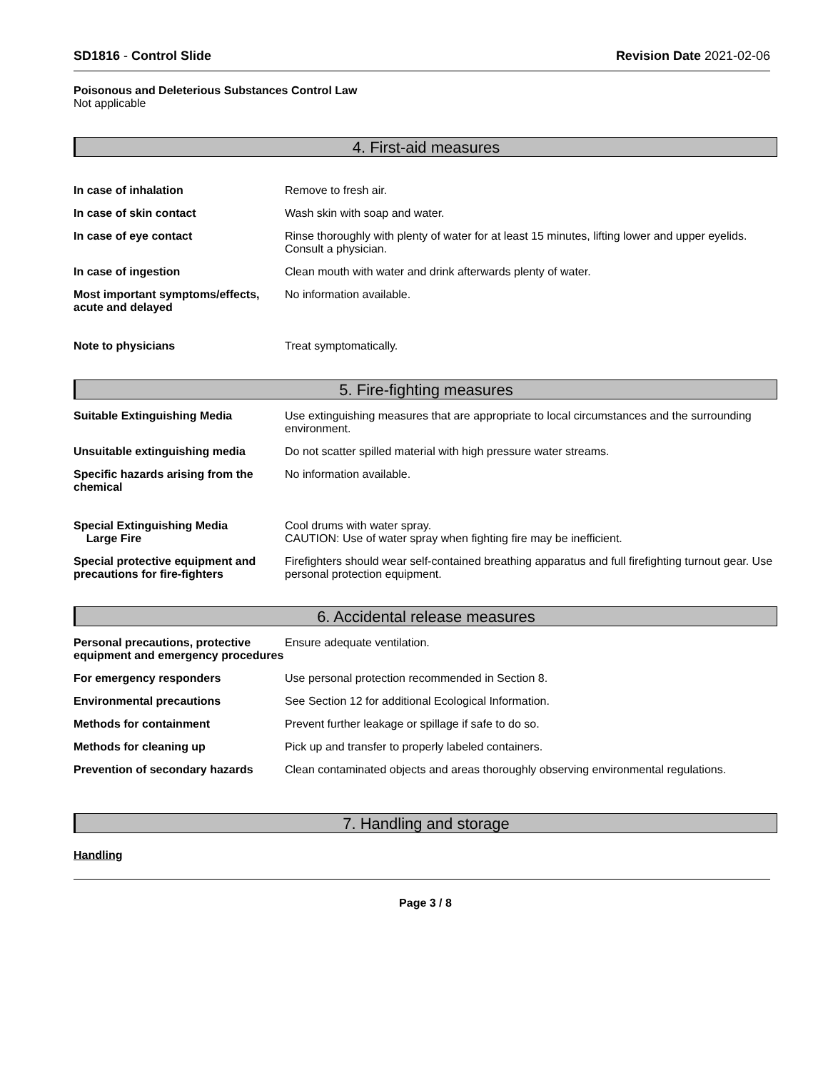SD1816 - Control Slide Revision Date 2021-02-06
Poisonous and Deleterious Substances Control Law
Not applicable
4. First-aid measures
In case of inhalation Remove to fresh air.
In case of skin contact Wash skin with soap and water.
In case of eye contact Rinse thoroughly with plenty of water for at least 15 minutes, lifting lower and upper eyelids. Consult a physician.
In case of ingestion Clean mouth with water and drink afterwards plenty of water.
Most important symptoms/effects, acute and delayed
No information available.
Note to physicians Treat symptomatically.
5. Fire-fighting measures
Suitable Extinguishing Media Use extinguishing measures that are appropriate to local circumstances and the surrounding environment.
Unsuitable extinguishing media Do not scatter spilled material with high pressure water streams.
Specific hazards arising from the chemical
No information available.
Special Extinguishing Media
Large Fire
Cool drums with water spray.
CAUTION: Use of water spray when fighting fire may be inefficient.
Special protective equipment and precautions for fire-fighters
Firefighters should wear self-contained breathing apparatus and full firefighting turnout gear. Use personal protection equipment.
6. Accidental release measures
Personal precautions, protective equipment and emergency procedures
Ensure adequate ventilation.
For emergency responders Use personal protection recommended in Section 8.
Environmental precautions See Section 12 for additional Ecological Information.
Methods for containment Prevent further leakage or spillage if safe to do so.
Methods for cleaning up Pick up and transfer to properly labeled containers.
Prevention of secondary hazards
Clean contaminated objects and areas thoroughly observing environmental regulations.
7. Handling and storage
Handling
Page 3 / 8